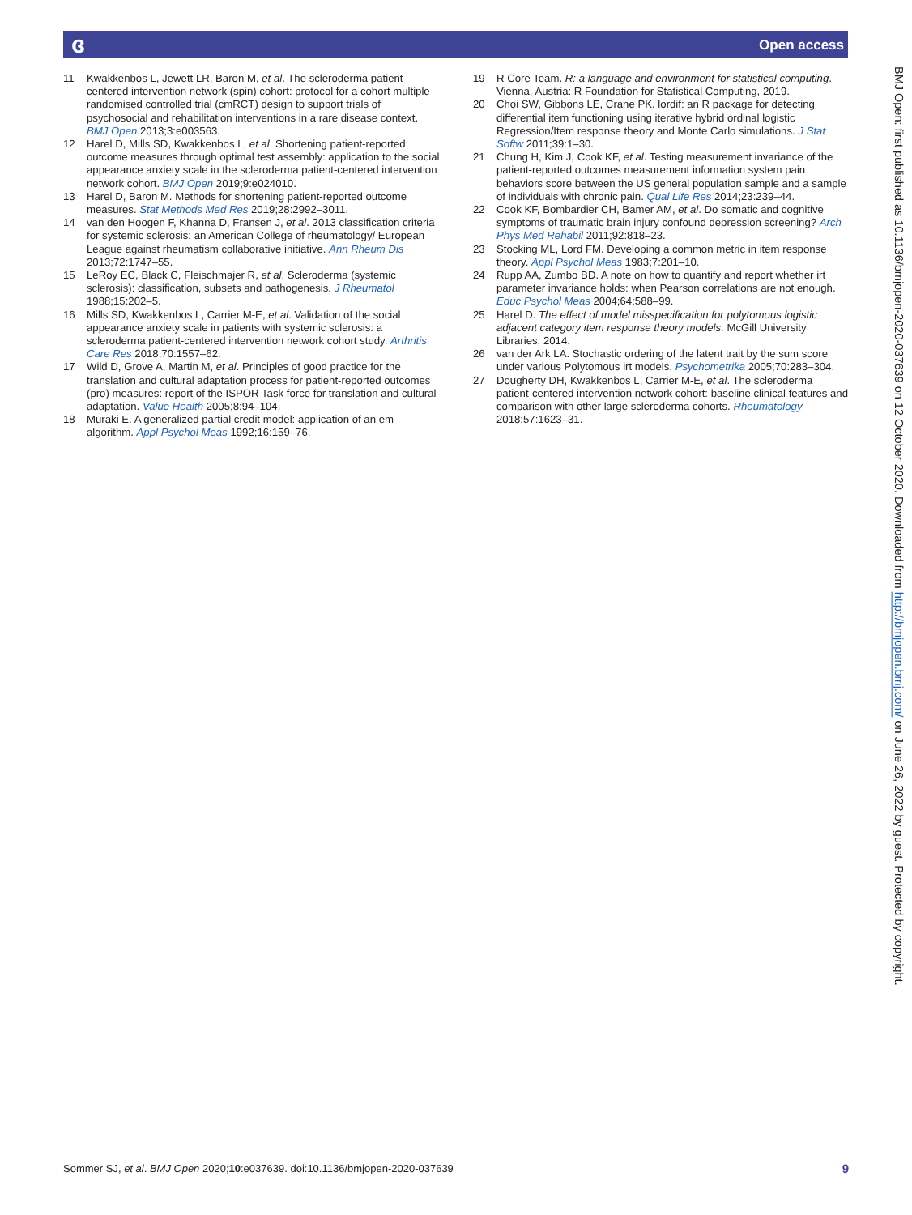ɞ Open access
11 Kwakkenbos L, Jewett LR, Baron M, et al. The scleroderma patient-centered intervention network (spin) cohort: protocol for a cohort multiple randomised controlled trial (cmRCT) design to support trials of psychosocial and rehabilitation interventions in a rare disease context. BMJ Open 2013;3:e003563.
12 Harel D, Mills SD, Kwakkenbos L, et al. Shortening patient-reported outcome measures through optimal test assembly: application to the social appearance anxiety scale in the scleroderma patient-centered intervention network cohort. BMJ Open 2019;9:e024010.
13 Harel D, Baron M. Methods for shortening patient-reported outcome measures. Stat Methods Med Res 2019;28:2992–3011.
14 van den Hoogen F, Khanna D, Fransen J, et al. 2013 classification criteria for systemic sclerosis: an American College of rheumatology/ European League against rheumatism collaborative initiative. Ann Rheum Dis 2013;72:1747–55.
15 LeRoy EC, Black C, Fleischmajer R, et al. Scleroderma (systemic sclerosis): classification, subsets and pathogenesis. J Rheumatol 1988;15:202–5.
16 Mills SD, Kwakkenbos L, Carrier M-E, et al. Validation of the social appearance anxiety scale in patients with systemic sclerosis: a scleroderma patient-centered intervention network cohort study. Arthritis Care Res 2018;70:1557–62.
17 Wild D, Grove A, Martin M, et al. Principles of good practice for the translation and cultural adaptation process for patient-reported outcomes (pro) measures: report of the ISPOR Task force for translation and cultural adaptation. Value Health 2005;8:94–104.
18 Muraki E. A generalized partial credit model: application of an em algorithm. Appl Psychol Meas 1992;16:159–76.
19 R Core Team. R: a language and environment for statistical computing. Vienna, Austria: R Foundation for Statistical Computing, 2019.
20 Choi SW, Gibbons LE, Crane PK. lordif: an R package for detecting differential item functioning using iterative hybrid ordinal logistic Regression/Item response theory and Monte Carlo simulations. J Stat Softw 2011;39:1–30.
21 Chung H, Kim J, Cook KF, et al. Testing measurement invariance of the patient-reported outcomes measurement information system pain behaviors score between the US general population sample and a sample of individuals with chronic pain. Qual Life Res 2014;23:239–44.
22 Cook KF, Bombardier CH, Bamer AM, et al. Do somatic and cognitive symptoms of traumatic brain injury confound depression screening? Arch Phys Med Rehabil 2011;92:818–23.
23 Stocking ML, Lord FM. Developing a common metric in item response theory. Appl Psychol Meas 1983;7:201–10.
24 Rupp AA, Zumbo BD. A note on how to quantify and report whether irt parameter invariance holds: when Pearson correlations are not enough. Educ Psychol Meas 2004;64:588–99.
25 Harel D. The effect of model misspecification for polytomous logistic adjacent category item response theory models. McGill University Libraries, 2014.
26 van der Ark LA. Stochastic ordering of the latent trait by the sum score under various Polytomous irt models. Psychometrika 2005;70:283–304.
27 Dougherty DH, Kwakkenbos L, Carrier M-E, et al. The scleroderma patient-centered intervention network cohort: baseline clinical features and comparison with other large scleroderma cohorts. Rheumatology 2018;57:1623–31.
BMJ Open: first published as 10.1136/bmjopen-2020-037639 on 12 October 2020. Downloaded from http://bmjopen.bmj.com/ on June 26, 2022 by guest. Protected by copyright.
Sommer SJ, et al. BMJ Open 2020;10:e037639. doi:10.1136/bmjopen-2020-037639 9